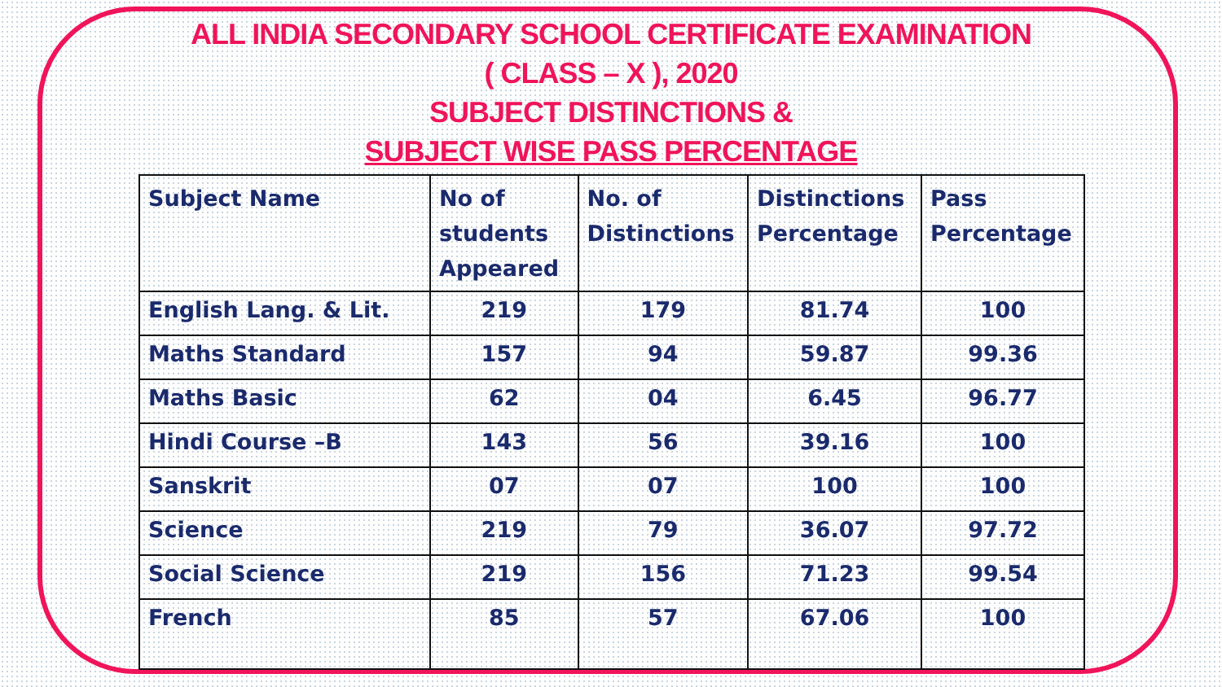ALL INDIA SECONDARY SCHOOL CERTIFICATE EXAMINATION
( CLASS – X ), 2020
SUBJECT DISTINCTIONS &
SUBJECT WISE PASS PERCENTAGE
| Subject Name | No of students Appeared | No. of Distinctions | Distinctions Percentage | Pass Percentage |
| --- | --- | --- | --- | --- |
| English Lang. & Lit. | 219 | 179 | 81.74 | 100 |
| Maths Standard | 157 | 94 | 59.87 | 99.36 |
| Maths Basic | 62 | 04 | 6.45 | 96.77 |
| Hindi Course –B | 143 | 56 | 39.16 | 100 |
| Sanskrit | 07 | 07 | 100 | 100 |
| Science | 219 | 79 | 36.07 | 97.72 |
| Social Science | 219 | 156 | 71.23 | 99.54 |
| French | 85 | 57 | 67.06 | 100 |